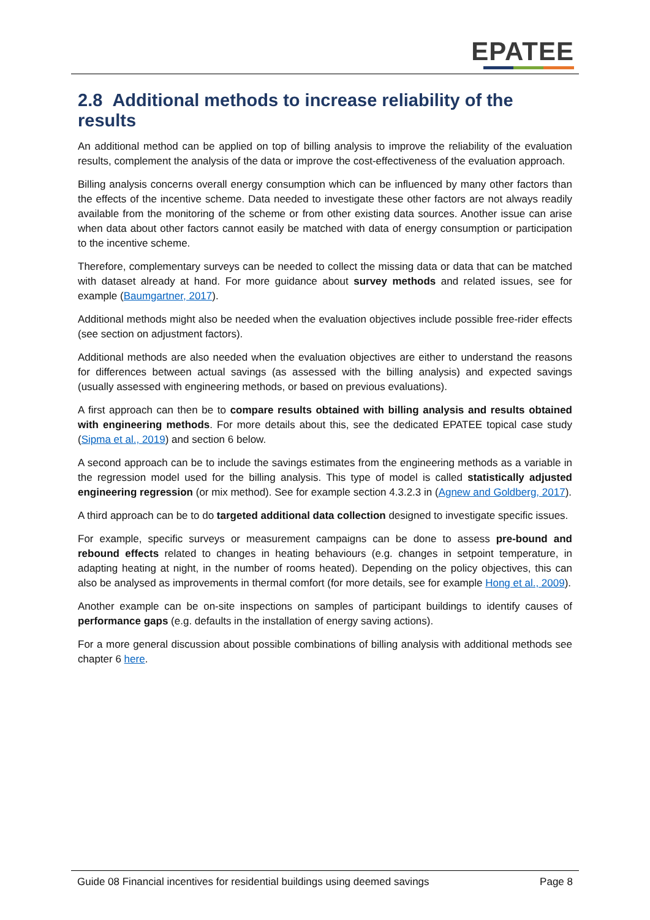EPATEE
2.8 Additional methods to increase reliability of the results
An additional method can be applied on top of billing analysis to improve the reliability of the evaluation results, complement the analysis of the data or improve the cost-effectiveness of the evaluation approach.
Billing analysis concerns overall energy consumption which can be influenced by many other factors than the effects of the incentive scheme. Data needed to investigate these other factors are not always readily available from the monitoring of the scheme or from other existing data sources. Another issue can arise when data about other factors cannot easily be matched with data of energy consumption or participation to the incentive scheme.
Therefore, complementary surveys can be needed to collect the missing data or data that can be matched with dataset already at hand. For more guidance about survey methods and related issues, see for example (Baumgartner, 2017).
Additional methods might also be needed when the evaluation objectives include possible free-rider effects (see section on adjustment factors).
Additional methods are also needed when the evaluation objectives are either to understand the reasons for differences between actual savings (as assessed with the billing analysis) and expected savings (usually assessed with engineering methods, or based on previous evaluations).
A first approach can then be to compare results obtained with billing analysis and results obtained with engineering methods. For more details about this, see the dedicated EPATEE topical case study (Sipma et al., 2019) and section 6 below.
A second approach can be to include the savings estimates from the engineering methods as a variable in the regression model used for the billing analysis. This type of model is called statistically adjusted engineering regression (or mix method). See for example section 4.3.2.3 in (Agnew and Goldberg, 2017).
A third approach can be to do targeted additional data collection designed to investigate specific issues.
For example, specific surveys or measurement campaigns can be done to assess pre-bound and rebound effects related to changes in heating behaviours (e.g. changes in setpoint temperature, in adapting heating at night, in the number of rooms heated). Depending on the policy objectives, this can also be analysed as improvements in thermal comfort (for more details, see for example Hong et al., 2009).
Another example can be on-site inspections on samples of participant buildings to identify causes of performance gaps (e.g. defaults in the installation of energy saving actions).
For a more general discussion about possible combinations of billing analysis with additional methods see chapter 6 here.
Guide 08 Financial incentives for residential buildings using deemed savings Page 8